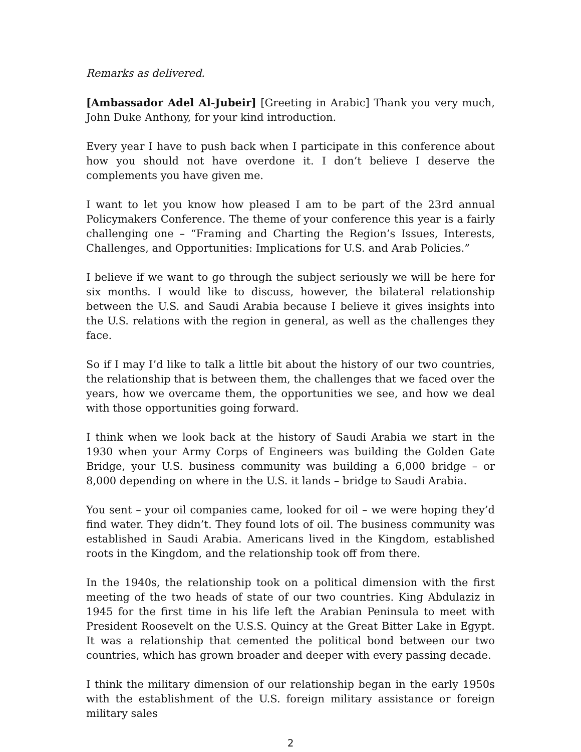Remarks as delivered.
[Ambassador Adel Al-Jubeir] [Greeting in Arabic] Thank you very much, John Duke Anthony, for your kind introduction.
Every year I have to push back when I participate in this conference about how you should not have overdone it. I don’t believe I deserve the complements you have given me.
I want to let you know how pleased I am to be part of the 23rd annual Policymakers Conference. The theme of your conference this year is a fairly challenging one – “Framing and Charting the Region’s Issues, Interests, Challenges, and Opportunities: Implications for U.S. and Arab Policies.”
I believe if we want to go through the subject seriously we will be here for six months. I would like to discuss, however, the bilateral relationship between the U.S. and Saudi Arabia because I believe it gives insights into the U.S. relations with the region in general, as well as the challenges they face.
So if I may I’d like to talk a little bit about the history of our two countries, the relationship that is between them, the challenges that we faced over the years, how we overcame them, the opportunities we see, and how we deal with those opportunities going forward.
I think when we look back at the history of Saudi Arabia we start in the 1930 when your Army Corps of Engineers was building the Golden Gate Bridge, your U.S. business community was building a 6,000 bridge – or 8,000 depending on where in the U.S. it lands – bridge to Saudi Arabia.
You sent – your oil companies came, looked for oil – we were hoping they’d find water. They didn’t. They found lots of oil. The business community was established in Saudi Arabia. Americans lived in the Kingdom, established roots in the Kingdom, and the relationship took off from there.
In the 1940s, the relationship took on a political dimension with the first meeting of the two heads of state of our two countries. King Abdulaziz in 1945 for the first time in his life left the Arabian Peninsula to meet with President Roosevelt on the U.S.S. Quincy at the Great Bitter Lake in Egypt. It was a relationship that cemented the political bond between our two countries, which has grown broader and deeper with every passing decade.
I think the military dimension of our relationship began in the early 1950s with the establishment of the U.S. foreign military assistance or foreign military sales
2